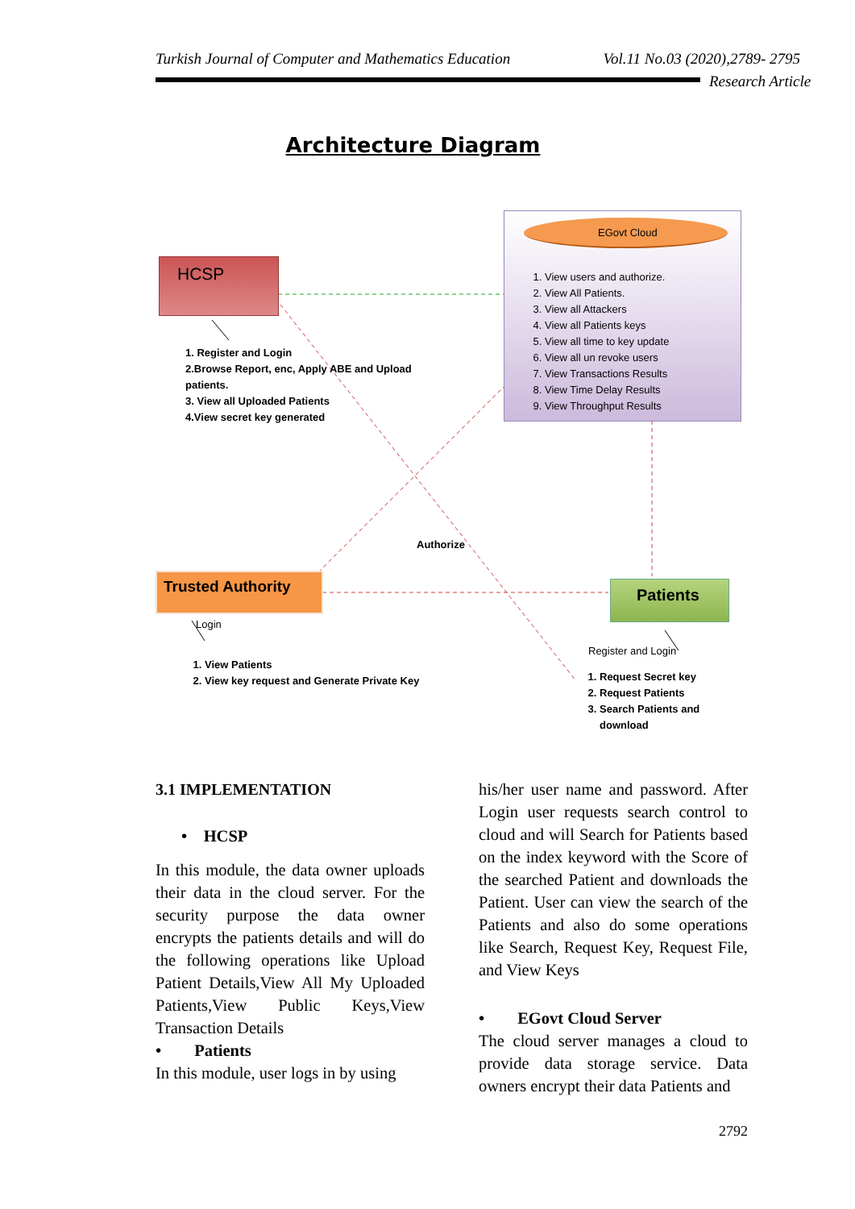Turkish Journal of Computer and Mathematics Education Vol.11 No.03 (2020),2789- 2795
Research Article
Architecture Diagram
HCSP
EGovt Cloud
1. View users and authorize.
2. View All Patients.
3. View all Attackers
4. View all Patients keys
5. View all time to key update
6. View all un revoke users
7. View Transactions Results
8. View Time Delay Results
9. View Throughput Results
1. Register and Login
2.Browse Report, enc, Apply ABE and Upload
patients.
3. View all Uploaded Patients
4.View secret key generated
Authorize
Trusted Authority Patients
Login
1. View Patients
2. View key request and Generate Private Key
Register and Login
1. Request Secret key
2. Request Patients
3. Search Patients and download
3.1 IMPLEMENTATION
• HCSP
In this module, the data owner uploads their data in the cloud server. For the security purpose the data owner encrypts the patients details and will do the following operations like Upload Patient Details,View All My Uploaded Patients,View Public Keys,View Transaction Details
• Patients
In this module, user logs in by using
his/her user name and password. After Login user requests search control to cloud and will Search for Patients based on the index keyword with the Score of the searched Patient and downloads the Patient. User can view the search of the Patients and also do some operations like Search, Request Key, Request File, and View Keys
• EGovt Cloud Server
The cloud server manages a cloud to provide data storage service. Data owners encrypt their data Patients and
2792